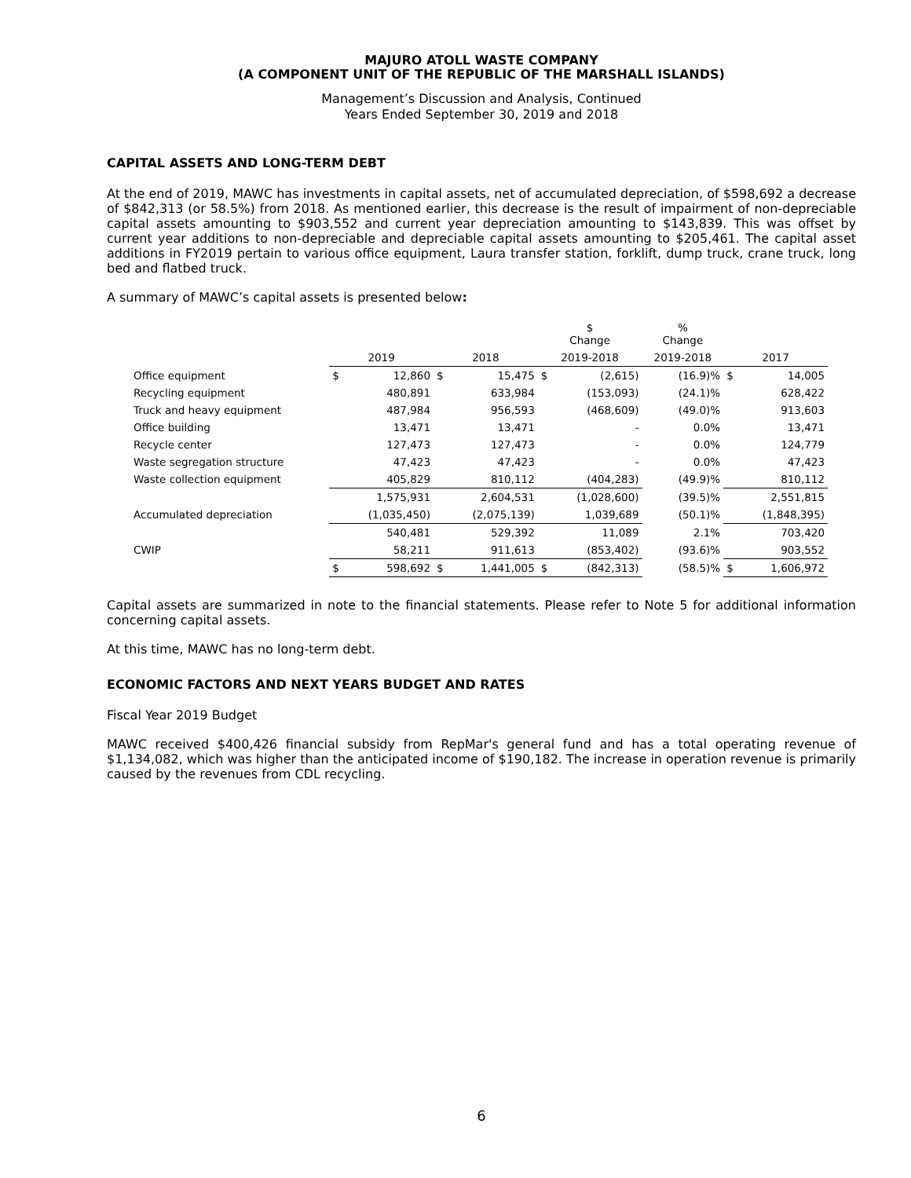MAJURO ATOLL WASTE COMPANY
(A COMPONENT UNIT OF THE REPUBLIC OF THE MARSHALL ISLANDS)
Management’s Discussion and Analysis, Continued
Years Ended September 30, 2019 and 2018
CAPITAL ASSETS AND LONG-TERM DEBT
At the end of 2019, MAWC has investments in capital assets, net of accumulated depreciation, of $598,692 a decrease of $842,313 (or 58.5%) from 2018. As mentioned earlier, this decrease is the result of impairment of non-depreciable capital assets amounting to $903,552 and current year depreciation amounting to $143,839. This was offset by current year additions to non-depreciable and depreciable capital assets amounting to $205,461. The capital asset additions in FY2019 pertain to various office equipment, Laura transfer station, forklift, dump truck, crane truck, long bed and flatbed truck.
A summary of MAWC’s capital assets is presented below:
| | | | | | $ Change | | % Change | | |
| --- | --- | --- | --- | --- | --- | --- | --- | --- | --- |
| | 2019 | | 2018 | | 2019-2018 | | 2019-2018 | 2017 | |
| Office equipment | $ | 12,860 | $ | 15,475 | $ | (2,615) | (16.9)% | $ | 14,005 |
| Recycling equipment | | 480,891 | | 633,984 | | (153,093) | (24.1)% | | 628,422 |
| Truck and heavy equipment | | 487,984 | | 956,593 | | (468,609) | (49.0)% | | 913,603 |
| Office building | | 13,471 | | 13,471 | | - | 0.0% | | 13,471 |
| Recycle center | | 127,473 | | 127,473 | | - | 0.0% | | 124,779 |
| Waste segregation structure | | 47,423 | | 47,423 | | - | 0.0% | | 47,423 |
| Waste collection equipment | | 405,829 | | 810,112 | | (404,283) | (49.9)% | | 810,112 |
| | | 1,575,931 | | 2,604,531 | | (1,028,600) | (39.5)% | | 2,551,815 |
| Accumulated depreciation | | (1,035,450) | | (2,075,139) | | 1,039,689 | (50.1)% | | (1,848,395) |
| | | 540,481 | | 529,392 | | 11,089 | 2.1% | | 703,420 |
| CWIP | | 58,211 | | 911,613 | | (853,402) | (93.6)% | | 903,552 |
| | $ | 598,692 | $ | 1,441,005 | $ | (842,313) | (58.5)% | $ | 1,606,972 |
Capital assets are summarized in note to the financial statements. Please refer to Note 5 for additional information concerning capital assets.
At this time, MAWC has no long-term debt.
ECONOMIC FACTORS AND NEXT YEARS BUDGET AND RATES
Fiscal Year 2019 Budget
MAWC received $400,426 financial subsidy from RepMar's general fund and has a total operating revenue of $1,134,082, which was higher than the anticipated income of $190,182. The increase in operation revenue is primarily caused by the revenues from CDL recycling.
6